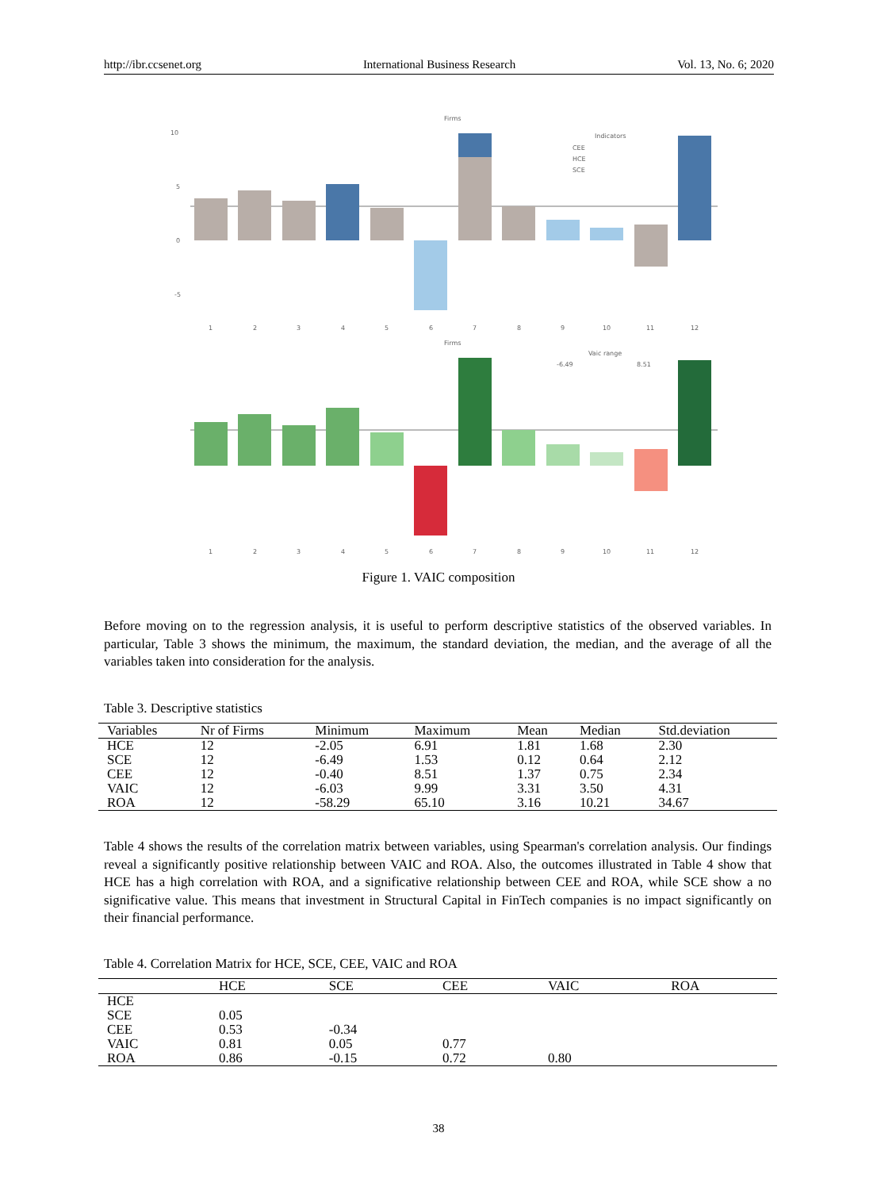http://ibr.ccsenet.org International Business Research Vol. 13, No. 6; 2020
Firms
10
5
0
-5
Indicators
CEE
HCE
SCE
1
2
3
4
5
6
7
8
9
10
11
12
Firms
Vaic range
-6.49
8.51
1
2
3
4
5
6
7
8
9
10
11
12
Figure 1. VAIC composition
Before moving on to the regression analysis, it is useful to perform descriptive statistics of the observed variables. In particular, Table 3 shows the minimum, the maximum, the standard deviation, the median, and the average of all the variables taken into consideration for the analysis.
Table 3. Descriptive statistics
| Variables | Nr of Firms | Minimum | Maximum | Mean | Median | Std.deviation |
| --- | --- | --- | --- | --- | --- | --- |
| HCE | 12 | -2.05 | 6.91 | 1.81 | 1.68 | 2.30 |
| SCE | 12 | -6.49 | 1.53 | 0.12 | 0.64 | 2.12 |
| CEE | 12 | -0.40 | 8.51 | 1.37 | 0.75 | 2.34 |
| VAIC | 12 | -6.03 | 9.99 | 3.31 | 3.50 | 4.31 |
| ROA | 12 | -58.29 | 65.10 | 3.16 | 10.21 | 34.67 |
Table 4 shows the results of the correlation matrix between variables, using Spearman's correlation analysis. Our findings reveal a significantly positive relationship between VAIC and ROA. Also, the outcomes illustrated in Table 4 show that HCE has a high correlation with ROA, and a significative relationship between CEE and ROA, while SCE show a no significative value. This means that investment in Structural Capital in FinTech companies is no impact significantly on their financial performance.
Table 4. Correlation Matrix for HCE, SCE, CEE, VAIC and ROA
| | HCE | SCE | CEE | VAIC | ROA |
| --- | --- | --- | --- | --- | --- |
| HCE | | | | | |
| SCE | 0.05 | | | | |
| CEE | 0.53 | -0.34 | | | |
| VAIC | 0.81 | 0.05 | 0.77 | | |
| ROA | 0.86 | -0.15 | 0.72 | 0.80 | |
38